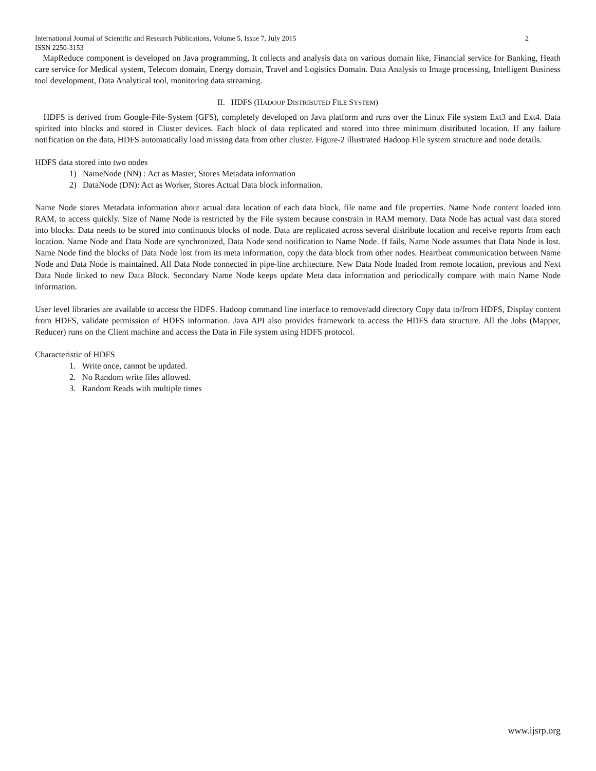International Journal of Scientific and Research Publications, Volume 5, Issue 7, July 2015 2
ISSN 2250-3153
MapReduce component is developed on Java programming, It collects and analysis data on various domain like, Financial service for Banking, Heath care service for Medical system, Telecom domain, Energy domain, Travel and Logistics Domain. Data Analysis to Image processing, Intelligent Business tool development, Data Analytical tool, monitoring data streaming.
II. HDFS (HADOOP DISTRIBUTED FILE SYSTEM)
HDFS is derived from Google-File-System (GFS), completely developed on Java platform and runs over the Linux File system Ext3 and Ext4. Data spirited into blocks and stored in Cluster devices. Each block of data replicated and stored into three minimum distributed location. If any failure notification on the data, HDFS automatically load missing data from other cluster. Figure-2 illustrated Hadoop File system structure and node details.
HDFS data stored into two nodes
1) NameNode (NN) : Act as Master, Stores Metadata information
2) DataNode (DN): Act as Worker, Stores Actual Data block information.
Name Node stores Metadata information about actual data location of each data block, file name and file properties. Name Node content loaded into RAM, to access quickly. Size of Name Node is restricted by the File system because constrain in RAM memory. Data Node has actual vast data stored into blocks. Data needs to be stored into continuous blocks of node. Data are replicated across several distribute location and receive reports from each location. Name Node and Data Node are synchronized, Data Node send notification to Name Node. If fails, Name Node assumes that Data Node is lost. Name Node find the blocks of Data Node lost from its meta information, copy the data block from other nodes. Heartbeat communication between Name Node and Data Node is maintained. All Data Node connected in pipe-line architecture. New Data Node loaded from remote location, previous and Next Data Node linked to new Data Block. Secondary Name Node keeps update Meta data information and periodically compare with main Name Node information.
User level libraries are available to access the HDFS. Hadoop command line interface to remove/add directory Copy data to/from HDFS, Display content from HDFS, validate permission of HDFS information. Java API also provides framework to access the HDFS data structure. All the Jobs (Mapper, Reducer) runs on the Client machine and access the Data in File system using HDFS protocol.
Characteristic of HDFS
1. Write once, cannot be updated.
2. No Random write files allowed.
3. Random Reads with multiple times
www.ijsrp.org